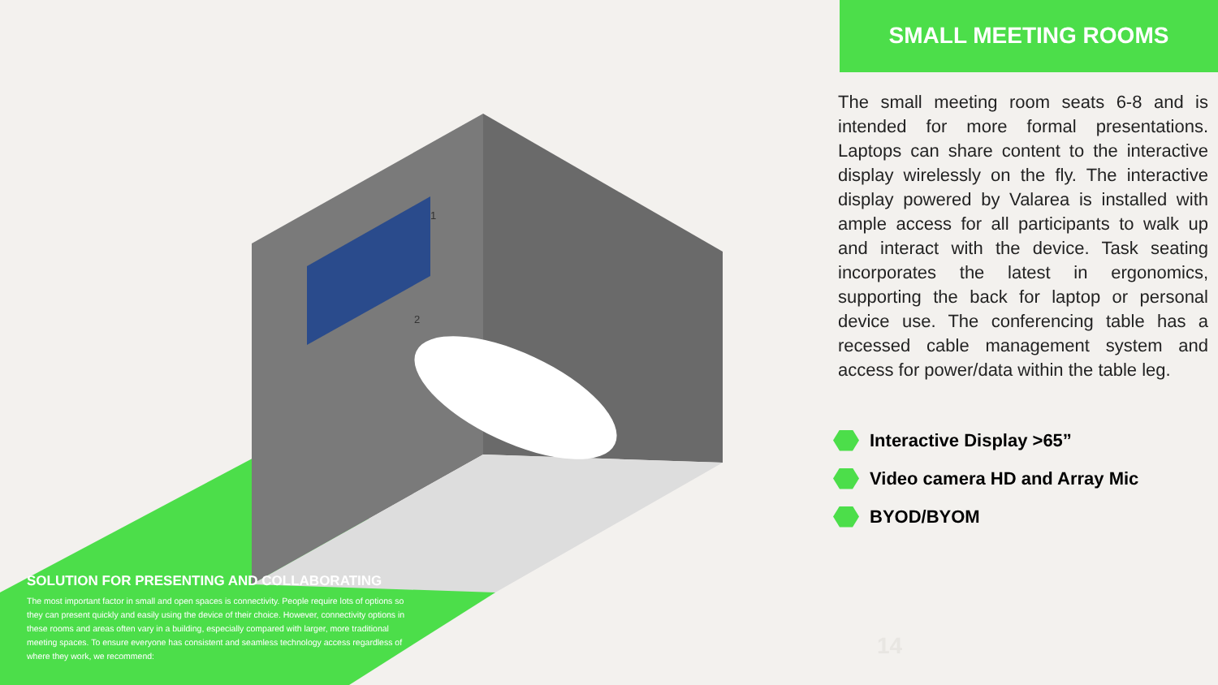1
2
SOLUTION FOR PRESENTING AND COLLABORATING
The most important factor in small and open spaces is connectivity. People require lots of options so they can present quickly and easily using the device of their choice. However, connectivity options in these rooms and areas often vary in a building, especially compared with larger, more traditional meeting spaces. To ensure everyone has consistent and seamless technology access regardless of where they work, we recommend:
SMALL MEETING ROOMS
The small meeting room seats 6-8 and is intended for more formal presentations. Laptops can share content to the interactive display wirelessly on the fly. The interactive display powered by Valarea is installed with ample access for all participants to walk up and interact with the device. Task seating incorporates the latest in ergonomics, supporting the back for laptop or personal device use. The conferencing table has a recessed cable management system and access for power/data within the table leg.
Interactive Display >65”
Video camera HD and Array Mic
BYOD/BYOM
14